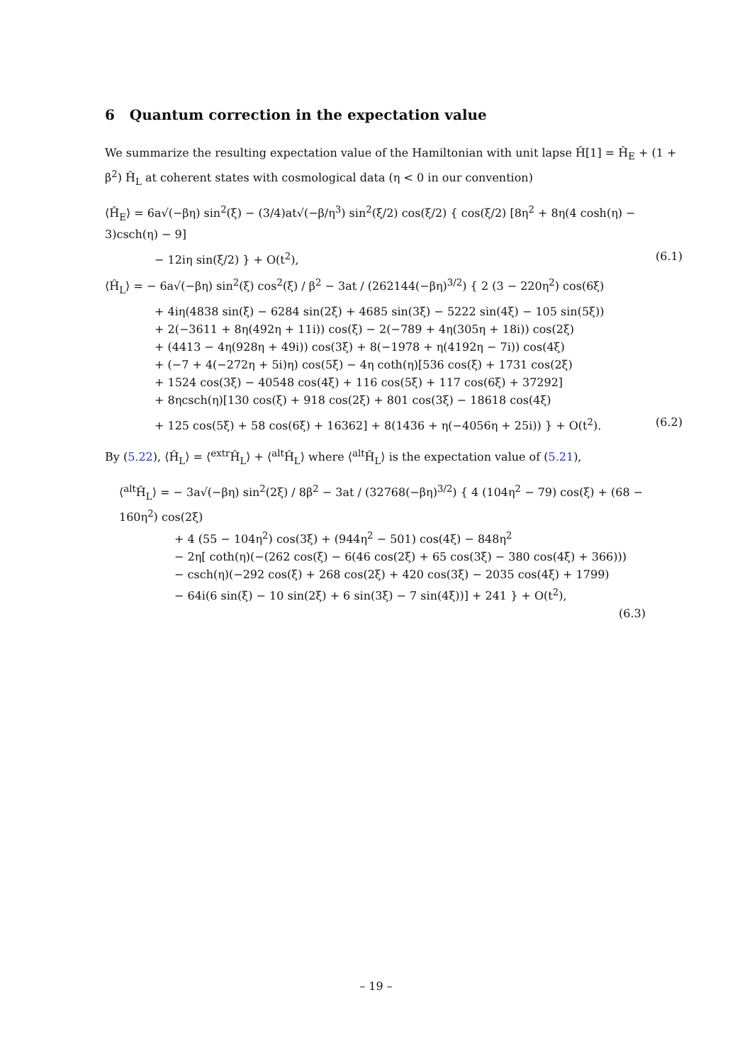6 Quantum correction in the expectation value
We summarize the resulting expectation value of the Hamiltonian with unit lapse Ĥ[1] = Ĥ<sub>E</sub> + (1 + β<sup>2</sup>) Ĥ<sub>L</sub> at coherent states with cosmological data (η < 0 in our convention)
⟨Ĥ<sub>E</sub>⟩ = 6a√(−βη) sin<sup>2</sup>(ξ) − (3/4)at√(−β/η<sup>3</sup>) sin<sup>2</sup>(ξ/2) cos(ξ/2) { cos(ξ/2) [8η<sup>2</sup> + 8η(4 cosh(η) − 3)csch(η) − 9]
− 12iη sin(ξ/2) } + O(t<sup>2</sup>), (6.1)
⟨Ĥ<sub>L</sub>⟩ = − 6a√(−βη) sin<sup>2</sup>(ξ) cos<sup>2</sup>(ξ) / β<sup>2</sup> − 3at / (262144(−βη)<sup>3/2</sup>) { 2 (3 − 220η<sup>2</sup>) cos(6ξ)
+ 4iη(4838 sin(ξ) − 6284 sin(2ξ) + 4685 sin(3ξ) − 5222 sin(4ξ) − 105 sin(5ξ))
+ 2(−3611 + 8η(492η + 11i)) cos(ξ) − 2(−789 + 4η(305η + 18i)) cos(2ξ)
+ (4413 − 4η(928η + 49i)) cos(3ξ) + 8(−1978 + η(4192η − 7i)) cos(4ξ)
+ (−7 + 4(−272η + 5i)η) cos(5ξ) − 4η coth(η)[536 cos(ξ) + 1731 cos(2ξ)
+ 1524 cos(3ξ) − 40548 cos(4ξ) + 116 cos(5ξ) + 117 cos(6ξ) + 37292]
+ 8ηcsch(η)[130 cos(ξ) + 918 cos(2ξ) + 801 cos(3ξ) − 18618 cos(4ξ)
+ 125 cos(5ξ) + 58 cos(6ξ) + 16362] + 8(1436 + η(−4056η + 25i)) } + O(t<sup>2</sup>). (6.2)
By (5.22), ⟨Ĥ<sub>L</sub>⟩ = ⟨<sup>extr</sup>Ĥ<sub>L</sub>⟩ + ⟨<sup>alt</sup>Ĥ<sub>L</sub>⟩ where ⟨<sup>alt</sup>Ĥ<sub>L</sub>⟩ is the expectation value of (5.21),
⟨<sup>alt</sup>Ĥ<sub>L</sub>⟩ = − 3a√(−βη) sin<sup>2</sup>(2ξ) / 8β<sup>2</sup> − 3at / (32768(−βη)<sup>3/2</sup>) { 4 (104η<sup>2</sup> − 79) cos(ξ) + (68 − 160η<sup>2</sup>) cos(2ξ)
+ 4 (55 − 104η<sup>2</sup>) cos(3ξ) + (944η<sup>2</sup> − 501) cos(4ξ) − 848η<sup>2</sup>
− 2η[ coth(η)(−(262 cos(ξ) − 6(46 cos(2ξ) + 65 cos(3ξ) − 380 cos(4ξ) + 366)))
− csch(η)(−292 cos(ξ) + 268 cos(2ξ) + 420 cos(3ξ) − 2035 cos(4ξ) + 1799)
− 64i(6 sin(ξ) − 10 sin(2ξ) + 6 sin(3ξ) − 7 sin(4ξ))] + 241 } + O(t<sup>2</sup>),
(6.3)
– 19 –